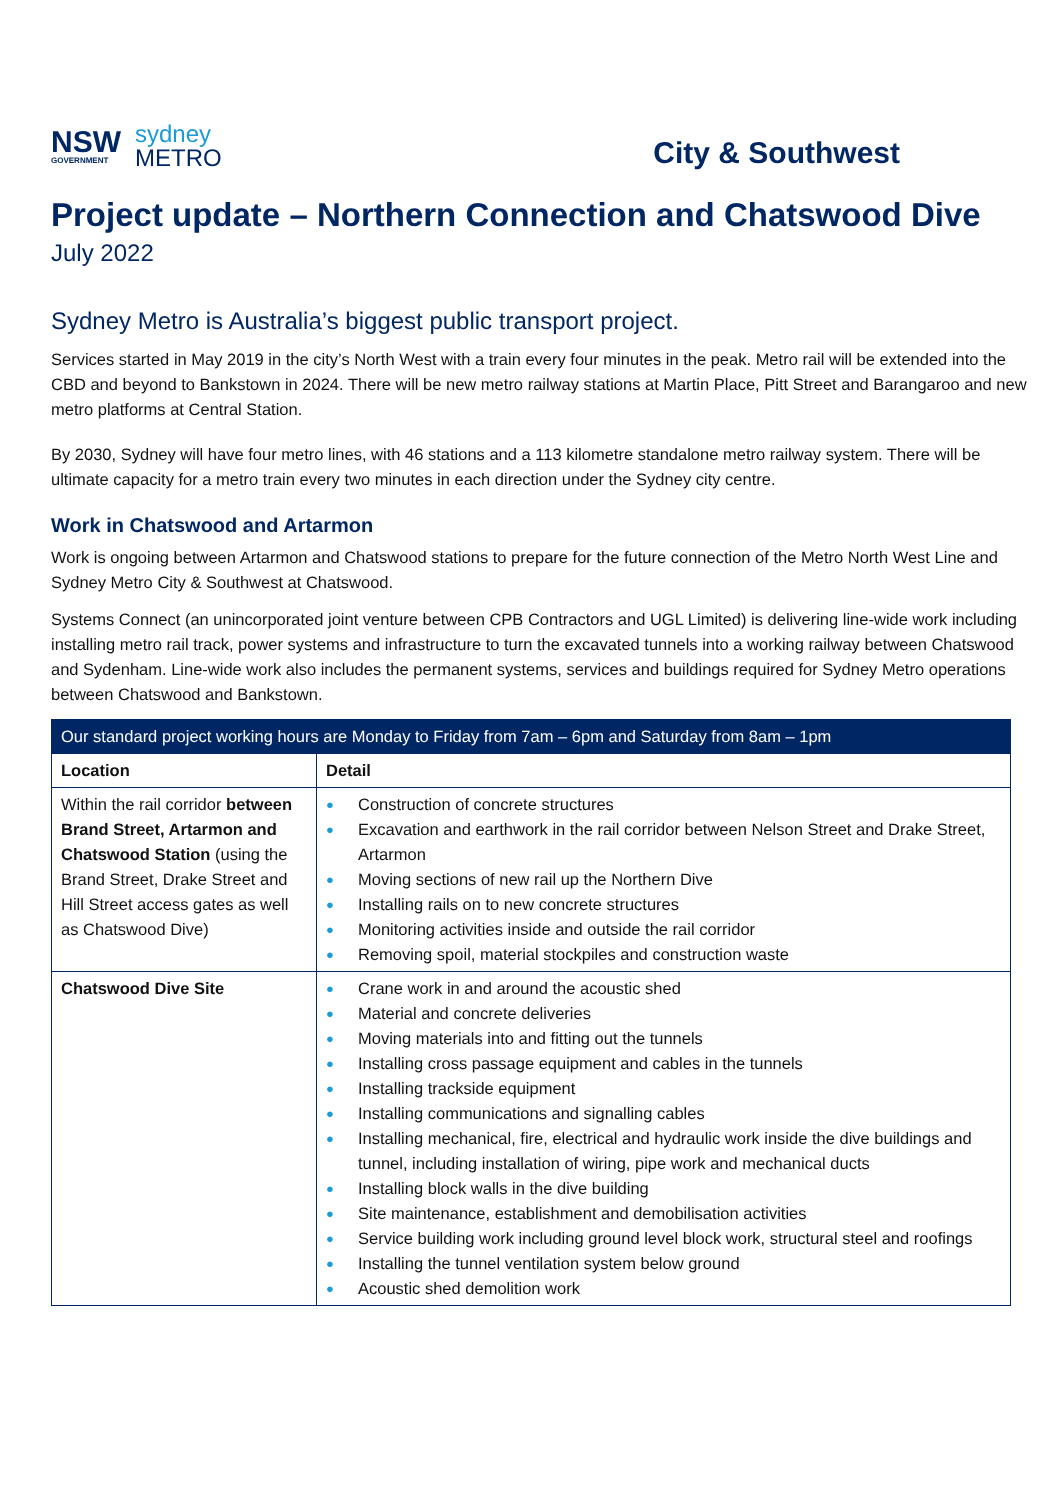NSW
GOVERNMENT
sydney
METRO
City & Southwest
Project update – Northern Connection and Chatswood Dive
July 2022
Sydney Metro is Australia’s biggest public transport project.
Services started in May 2019 in the city’s North West with a train every four minutes in the peak. Metro rail will be extended into the CBD and beyond to Bankstown in 2024. There will be new metro railway stations at Martin Place, Pitt Street and Barangaroo and new metro platforms at Central Station.
By 2030, Sydney will have four metro lines, with 46 stations and a 113 kilometre standalone metro railway system. There will be ultimate capacity for a metro train every two minutes in each direction under the Sydney city centre.
Work in Chatswood and Artarmon
Work is ongoing between Artarmon and Chatswood stations to prepare for the future connection of the Metro North West Line and Sydney Metro City & Southwest at Chatswood.
Systems Connect (an unincorporated joint venture between CPB Contractors and UGL Limited) is delivering line-wide work including installing metro rail track, power systems and infrastructure to turn the excavated tunnels into a working railway between Chatswood and Sydenham. Line-wide work also includes the permanent systems, services and buildings required for Sydney Metro operations between Chatswood and Bankstown.
| Our standard project working hours are Monday to Friday from 7am – 6pm and Saturday from 8am – 1pm | |
| --- | --- |
| Location | Detail |
| Within the rail corridor between Brand Street, Artarmon and Chatswood Station (using the Brand Street, Drake Street and Hill Street access gates as well as Chatswood Dive) | ● Construction of concrete structures ● Excavation and earthwork in the rail corridor between Nelson Street and Drake Street, Artarmon ● Moving sections of new rail up the Northern Dive ● Installing rails on to new concrete structures ● Monitoring activities inside and outside the rail corridor ● Removing spoil, material stockpiles and construction waste |
| Chatswood Dive Site | ● Crane work in and around the acoustic shed ● Material and concrete deliveries ● Moving materials into and fitting out the tunnels ● Installing cross passage equipment and cables in the tunnels ● Installing trackside equipment ● Installing communications and signalling cables ● Installing mechanical, fire, electrical and hydraulic work inside the dive buildings and tunnel, including installation of wiring, pipe work and mechanical ducts ● Installing block walls in the dive building ● Site maintenance, establishment and demobilisation activities ● Service building work including ground level block work, structural steel and roofings ● Installing the tunnel ventilation system below ground ● Acoustic shed demolition work |